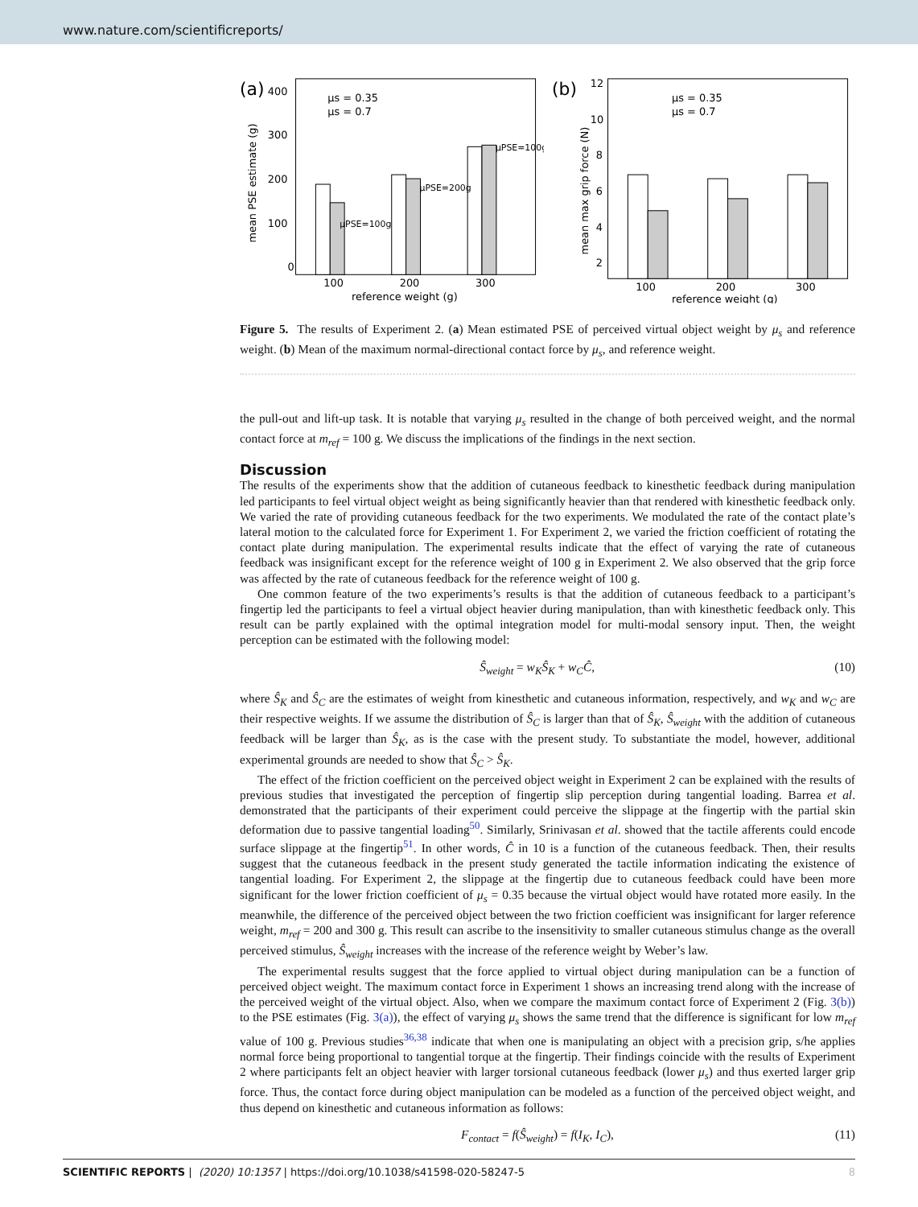www.nature.com/scientificreports/
(a)
400
300
200
100
0
100
200
300
reference weight (g)
mean PSE estimate (g)
μs = 0.35
μs = 0.7
μPSE=100g
μPSE=200g
μPSE=100g
(b)
12
10
8
6
4
2
100
200
300
reference weight (g)
mean max grip force (N)
μs = 0.35
μs = 0.7
Figure 5. The results of Experiment 2. (a) Mean estimated PSE of perceived virtual object weight by μ<sub>s</sub> and reference weight. (b) Mean of the maximum normal-directional contact force by μ<sub>s</sub>, and reference weight.
the pull-out and lift-up task. It is notable that varying μ<sub>s</sub> resulted in the change of both perceived weight, and the normal contact force at m<sub>ref</sub> = 100 g. We discuss the implications of the findings in the next section.
Discussion
The results of the experiments show that the addition of cutaneous feedback to kinesthetic feedback during manipulation led participants to feel virtual object weight as being significantly heavier than that rendered with kinesthetic feedback only. We varied the rate of providing cutaneous feedback for the two experiments. We modulated the rate of the contact plate’s lateral motion to the calculated force for Experiment 1. For Experiment 2, we varied the friction coefficient of rotating the contact plate during manipulation. The experimental results indicate that the effect of varying the rate of cutaneous feedback was insignificant except for the reference weight of 100 g in Experiment 2. We also observed that the grip force was affected by the rate of cutaneous feedback for the reference weight of 100 g.
One common feature of the two experiments’s results is that the addition of cutaneous feedback to a participant’s fingertip led the participants to feel a virtual object heavier during manipulation, than with kinesthetic feedback only. This result can be partly explained with the optimal integration model for multi-modal sensory input. Then, the weight perception can be estimated with the following model:
Ŝ<sub>weight</sub> = w<sub>K</sub>Ŝ<sub>K</sub> + w<sub>C</sub>Ĉ, (10)
where Ŝ<sub>K</sub> and Ŝ<sub>C</sub> are the estimates of weight from kinesthetic and cutaneous information, respectively, and w<sub>K</sub> and w<sub>C</sub> are their respective weights. If we assume the distribution of Ŝ<sub>C</sub> is larger than that of Ŝ<sub>K</sub>, Ŝ<sub>weight</sub> with the addition of cutaneous feedback will be larger than Ŝ<sub>K</sub>, as is the case with the present study. To substantiate the model, however, additional experimental grounds are needed to show that Ŝ<sub>C</sub> > Ŝ<sub>K</sub>.
The effect of the friction coefficient on the perceived object weight in Experiment 2 can be explained with the results of previous studies that investigated the perception of fingertip slip perception during tangential loading. Barrea et al. demonstrated that the participants of their experiment could perceive the slippage at the fingertip with the partial skin deformation due to passive tangential loading<sup>50</sup>. Similarly, Srinivasan et al. showed that the tactile afferents could encode surface slippage at the fingertip<sup>51</sup>. In other words, Ĉ in 10 is a function of the cutaneous feedback. Then, their results suggest that the cutaneous feedback in the present study generated the tactile information indicating the existence of tangential loading. For Experiment 2, the slippage at the fingertip due to cutaneous feedback could have been more significant for the lower friction coefficient of μ<sub>s</sub> = 0.35 because the virtual object would have rotated more easily. In the meanwhile, the difference of the perceived object between the two friction coefficient was insignificant for larger reference weight, m<sub>ref</sub> = 200 and 300 g. This result can ascribe to the insensitivity to smaller cutaneous stimulus change as the overall perceived stimulus, Ŝ<sub>weight</sub> increases with the increase of the reference weight by Weber’s law.
The experimental results suggest that the force applied to virtual object during manipulation can be a function of perceived object weight. The maximum contact force in Experiment 1 shows an increasing trend along with the increase of the perceived weight of the virtual object. Also, when we compare the maximum contact force of Experiment 2 (Fig. 3(b)) to the PSE estimates (Fig. 3(a)), the effect of varying μ<sub>s</sub> shows the same trend that the difference is significant for low m<sub>ref</sub> value of 100 g. Previous studies<sup>36,38</sup> indicate that when one is manipulating an object with a precision grip, s/he applies normal force being proportional to tangential torque at the fingertip. Their findings coincide with the results of Experiment 2 where participants felt an object heavier with larger torsional cutaneous feedback (lower μ<sub>s</sub>) and thus exerted larger grip force. Thus, the contact force during object manipulation can be modeled as a function of the perceived object weight, and thus depend on kinesthetic and cutaneous information as follows:
F<sub>contact</sub> = f(Ŝ<sub>weight</sub>) = f(I<sub>K</sub>, I<sub>C</sub>), (11)
SCIENTIFIC REPORTS | (2020) 10:1357 | https://doi.org/10.1038/s41598-020-58247-5 8